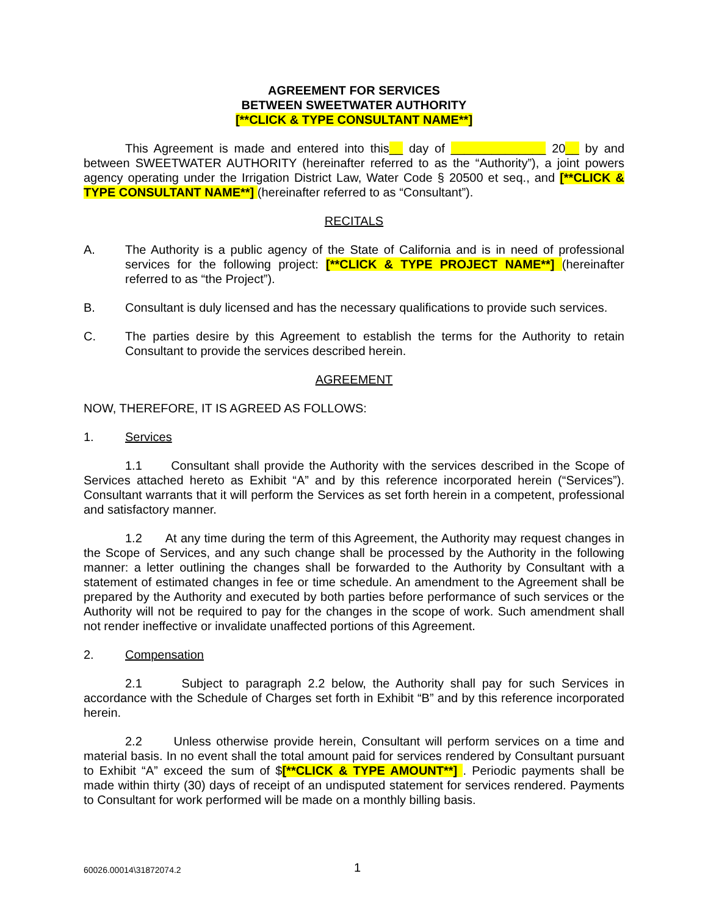AGREEMENT FOR SERVICES
BETWEEN SWEETWATER AUTHORITY
[**CLICK & TYPE CONSULTANT NAME**]
This Agreement is made and entered into this__ day of ______________ 20__ by and between SWEETWATER AUTHORITY (hereinafter referred to as the “Authority”), a joint powers agency operating under the Irrigation District Law, Water Code § 20500 et seq., and [**CLICK & TYPE CONSULTANT NAME**] (hereinafter referred to as “Consultant”).
RECITALS
A. The Authority is a public agency of the State of California and is in need of professional services for the following project: [**CLICK & TYPE PROJECT NAME**] (hereinafter referred to as “the Project”).
B. Consultant is duly licensed and has the necessary qualifications to provide such services.
C. The parties desire by this Agreement to establish the terms for the Authority to retain Consultant to provide the services described herein.
AGREEMENT
NOW, THEREFORE, IT IS AGREED AS FOLLOWS:
1. Services
1.1 Consultant shall provide the Authority with the services described in the Scope of Services attached hereto as Exhibit “A” and by this reference incorporated herein (“Services”). Consultant warrants that it will perform the Services as set forth herein in a competent, professional and satisfactory manner.
1.2 At any time during the term of this Agreement, the Authority may request changes in the Scope of Services, and any such change shall be processed by the Authority in the following manner: a letter outlining the changes shall be forwarded to the Authority by Consultant with a statement of estimated changes in fee or time schedule. An amendment to the Agreement shall be prepared by the Authority and executed by both parties before performance of such services or the Authority will not be required to pay for the changes in the scope of work. Such amendment shall not render ineffective or invalidate unaffected portions of this Agreement.
2. Compensation
2.1 Subject to paragraph 2.2 below, the Authority shall pay for such Services in accordance with the Schedule of Charges set forth in Exhibit “B” and by this reference incorporated herein.
2.2 Unless otherwise provide herein, Consultant will perform services on a time and material basis. In no event shall the total amount paid for services rendered by Consultant pursuant to Exhibit “A” exceed the sum of $[**CLICK & TYPE AMOUNT**] . Periodic payments shall be made within thirty (30) days of receipt of an undisputed statement for services rendered. Payments to Consultant for work performed will be made on a monthly billing basis.
60026.00014\31872074.2 1